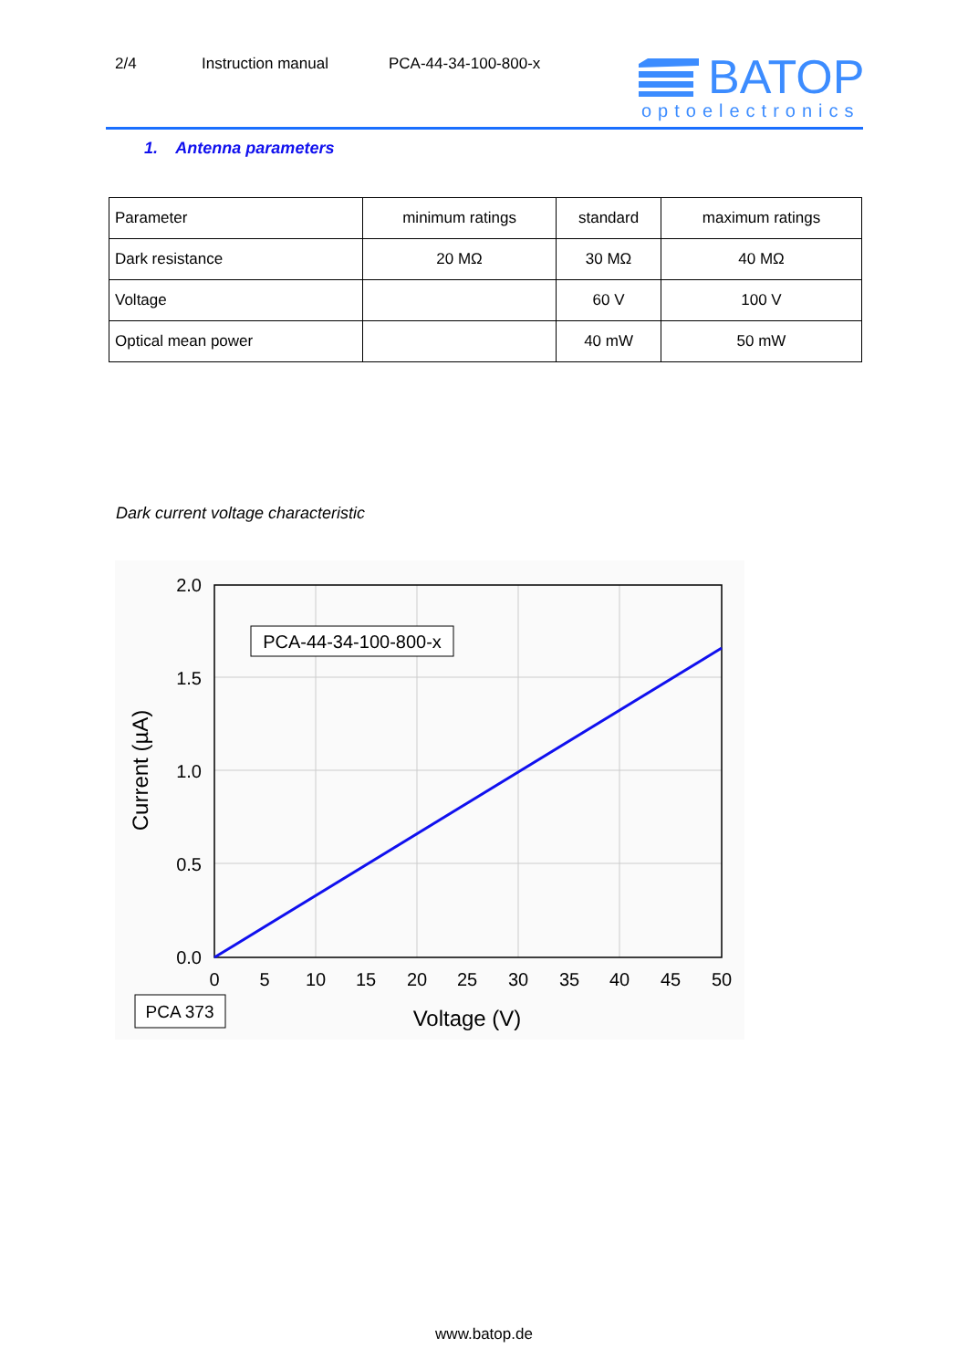2/4 Instruction manual PCA-44-34-100-800-x
BATOP
optoelectronics
1. Antenna parameters
| Parameter | minimum ratings | standard | maximum ratings |
| --- | --- | --- | --- |
| Dark resistance | 20 MΩ | 30 MΩ | 40 MΩ |
| Voltage | | 60 V | 100 V |
| Optical mean power | | 40 mW | 50 mW |
Dark current voltage characteristic
2.0
1.5
1.0
0.5
0.0
0
5
10
15
20
25
30
35
40
45
50
Voltage (V)
Current (µA)
PCA-44-34-100-800-x
PCA 373
www.batop.de